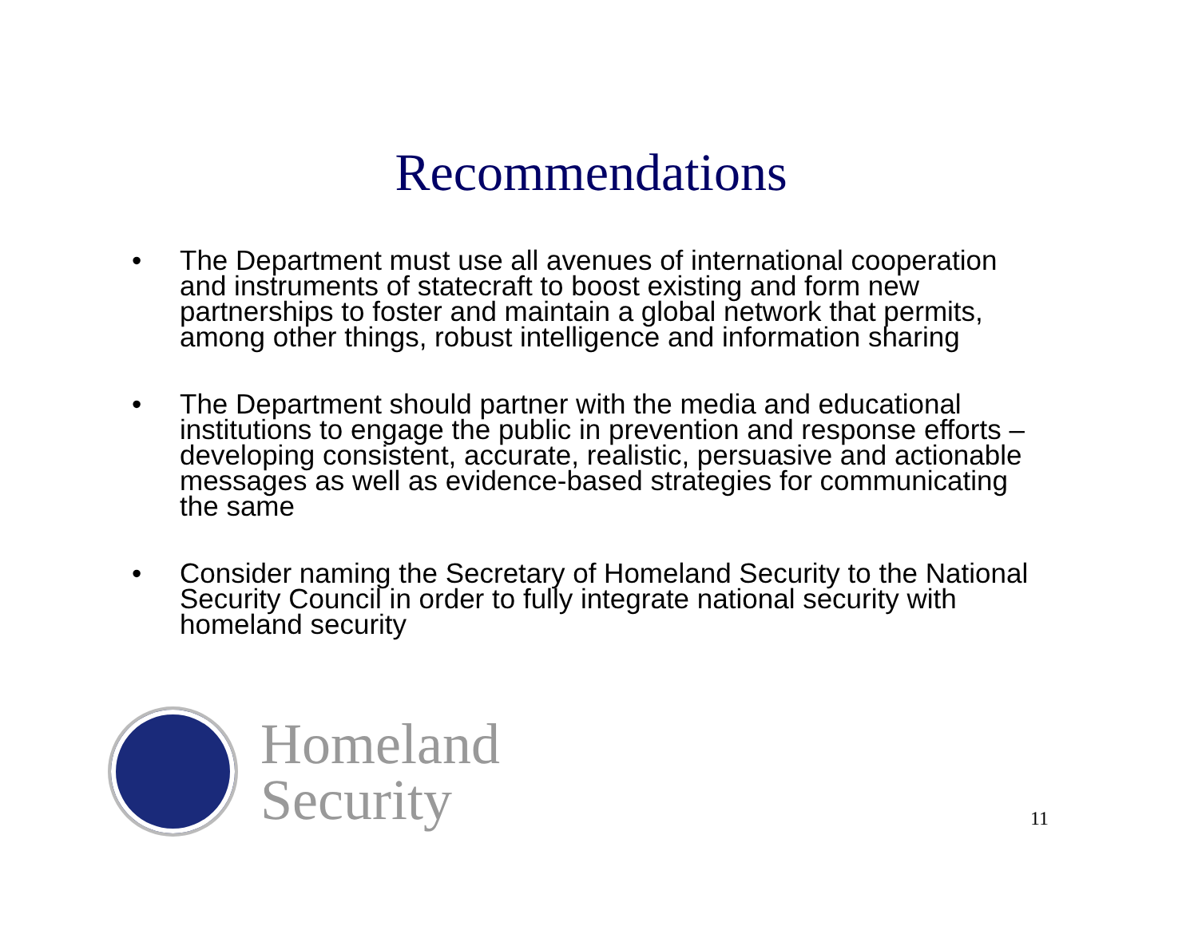Recommendations
• The Department must use all avenues of international cooperation and instruments of statecraft to boost existing and form new partnerships to foster and maintain a global network that permits, among other things, robust intelligence and information sharing
• The Department should partner with the media and educational institutions to engage the public in prevention and response efforts –developing consistent, accurate, realistic, persuasive and actionable messages as well as evidence-based strategies for communicating
the same
• Consider naming the Secretary of Homeland Security to the National Security Council in order to fully integrate national security with homeland security
Homeland
Security
11